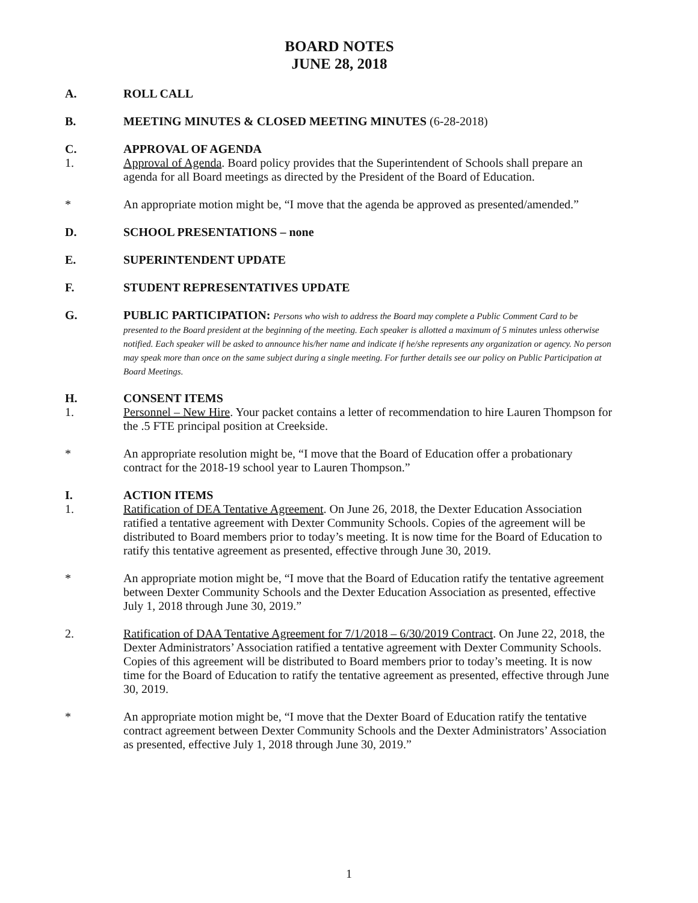BOARD NOTES
JUNE 28, 2018
A. ROLL CALL
B. MEETING MINUTES & CLOSED MEETING MINUTES (6-28-2018)
C. APPROVAL OF AGENDA
1. Approval of Agenda. Board policy provides that the Superintendent of Schools shall prepare an agenda for all Board meetings as directed by the President of the Board of Education.
* An appropriate motion might be, “I move that the agenda be approved as presented/amended.”
D. SCHOOL PRESENTATIONS – none
E. SUPERINTENDENT UPDATE
F. STUDENT REPRESENTATIVES UPDATE
G. PUBLIC PARTICIPATION: Persons who wish to address the Board may complete a Public Comment Card to be presented to the Board president at the beginning of the meeting. Each speaker is allotted a maximum of 5 minutes unless otherwise notified. Each speaker will be asked to announce his/her name and indicate if he/she represents any organization or agency. No person may speak more than once on the same subject during a single meeting. For further details see our policy on Public Participation at Board Meetings.
H. CONSENT ITEMS
1. Personnel – New Hire. Your packet contains a letter of recommendation to hire Lauren Thompson for the .5 FTE principal position at Creekside.
* An appropriate resolution might be, “I move that the Board of Education offer a probationary contract for the 2018-19 school year to Lauren Thompson.”
I. ACTION ITEMS
1. Ratification of DEA Tentative Agreement. On June 26, 2018, the Dexter Education Association ratified a tentative agreement with Dexter Community Schools. Copies of the agreement will be distributed to Board members prior to today’s meeting. It is now time for the Board of Education to ratify this tentative agreement as presented, effective through June 30, 2019.
* An appropriate motion might be, “I move that the Board of Education ratify the tentative agreement between Dexter Community Schools and the Dexter Education Association as presented, effective July 1, 2018 through June 30, 2019.”
2. Ratification of DAA Tentative Agreement for 7/1/2018 – 6/30/2019 Contract. On June 22, 2018, the Dexter Administrators’ Association ratified a tentative agreement with Dexter Community Schools. Copies of this agreement will be distributed to Board members prior to today’s meeting. It is now time for the Board of Education to ratify the tentative agreement as presented, effective through June 30, 2019.
* An appropriate motion might be, “I move that the Dexter Board of Education ratify the tentative contract agreement between Dexter Community Schools and the Dexter Administrators’ Association as presented, effective July 1, 2018 through June 30, 2019.”
1